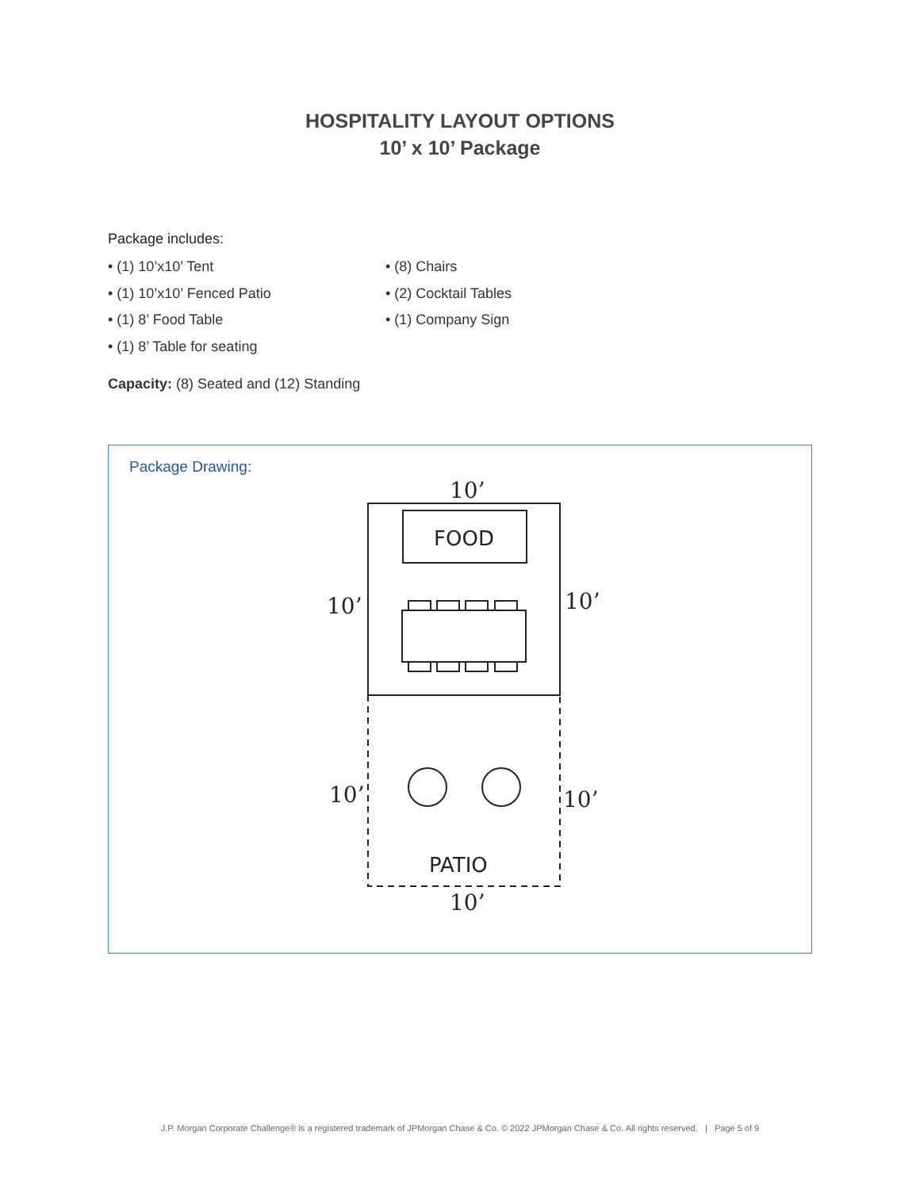HOSPITALITY LAYOUT OPTIONS
10’ x 10’ Package
Package includes:
• (1) 10’x10’ Tent
• (1) 10’x10’ Fenced Patio
• (1) 8’ Food Table
• (1) 8’ Table for seating
• (8) Chairs
• (2) Cocktail Tables
• (1) Company Sign
Capacity: (8) Seated and (12) Standing
Package Drawing:
10’
10’
10’
10’
10’
10’
FOOD
PATIO
J.P. Morgan Corporate Challenge® is a registered trademark of JPMorgan Chase & Co. © 2022 JPMorgan Chase & Co. All rights reserved. | Page 5 of 9